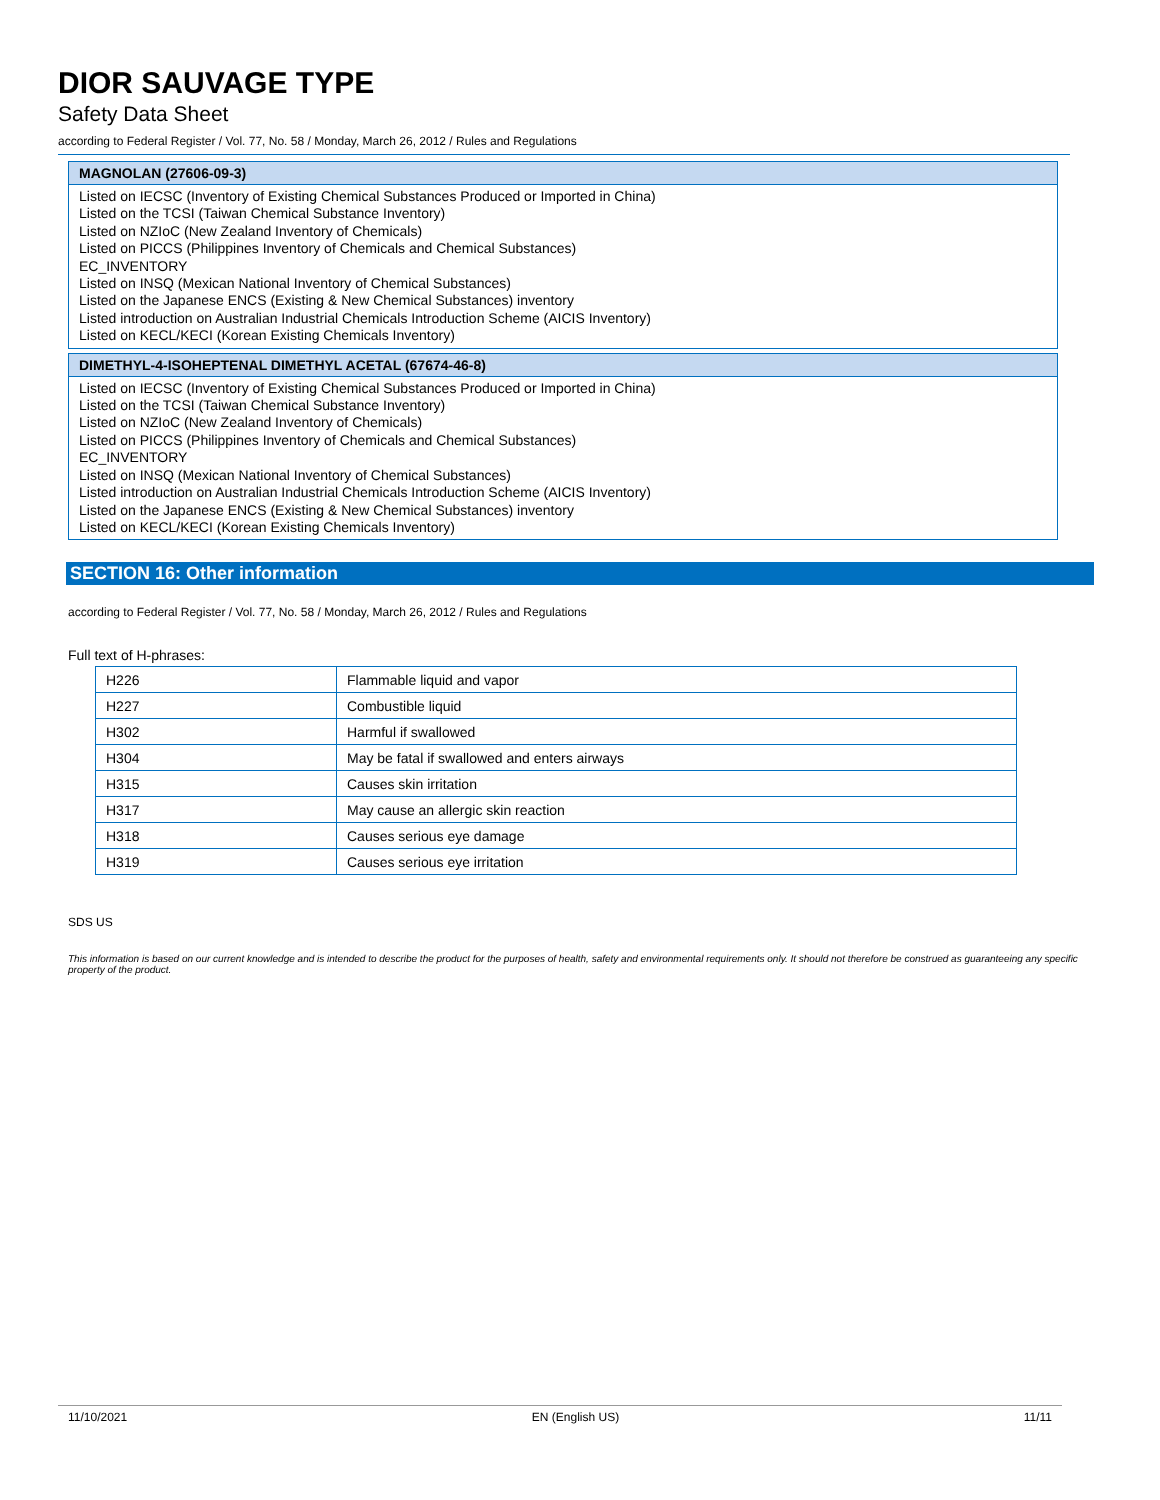DIOR SAUVAGE TYPE
Safety Data Sheet
according to Federal Register / Vol. 77, No. 58 / Monday, March 26, 2012 / Rules and Regulations
MAGNOLAN (27606-09-3)
Listed on IECSC (Inventory of Existing Chemical Substances Produced or Imported in China)
Listed on the TCSI (Taiwan Chemical Substance Inventory)
Listed on NZIoC (New Zealand Inventory of Chemicals)
Listed on PICCS (Philippines Inventory of Chemicals and Chemical Substances)
EC_INVENTORY
Listed on INSQ (Mexican National Inventory of Chemical Substances)
Listed on the Japanese ENCS (Existing & New Chemical Substances) inventory
Listed introduction on Australian Industrial Chemicals Introduction Scheme (AICIS Inventory)
Listed on KECL/KECI (Korean Existing Chemicals Inventory)
DIMETHYL-4-ISOHEPTENAL DIMETHYL ACETAL (67674-46-8)
Listed on IECSC (Inventory of Existing Chemical Substances Produced or Imported in China)
Listed on the TCSI (Taiwan Chemical Substance Inventory)
Listed on NZIoC (New Zealand Inventory of Chemicals)
Listed on PICCS (Philippines Inventory of Chemicals and Chemical Substances)
EC_INVENTORY
Listed on INSQ (Mexican National Inventory of Chemical Substances)
Listed introduction on Australian Industrial Chemicals Introduction Scheme (AICIS Inventory)
Listed on the Japanese ENCS (Existing & New Chemical Substances) inventory
Listed on KECL/KECI (Korean Existing Chemicals Inventory)
SECTION 16: Other information
according to Federal Register / Vol. 77, No. 58 / Monday, March 26, 2012 / Rules and Regulations
Full text of H-phrases:
| H226 | Flammable liquid and vapor |
| H227 | Combustible liquid |
| H302 | Harmful if swallowed |
| H304 | May be fatal if swallowed and enters airways |
| H315 | Causes skin irritation |
| H317 | May cause an allergic skin reaction |
| H318 | Causes serious eye damage |
| H319 | Causes serious eye irritation |
SDS US
This information is based on our current knowledge and is intended to describe the product for the purposes of health, safety and environmental requirements only. It should not therefore be construed as guaranteeing any specific property of the product.
11/10/2021 EN (English US) 11/11